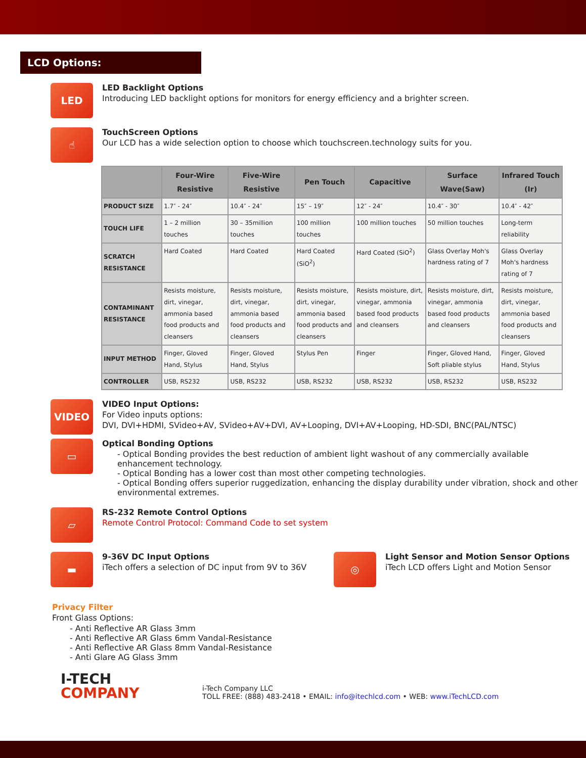LCD Options:
LED
LED Backlight Options
Introducing LED backlight options for monitors for energy efficiency and a brighter screen.
☝
TouchScreen Options
Our LCD has a wide selection option to choose which touchscreen.technology suits for you.
| | Four-Wire Resistive | Five-Wire Resistive | Pen Touch | Capacitive | Surface Wave(Saw) | Infrared Touch (Ir) |
| --- | --- | --- | --- | --- | --- | --- |
| PRODUCT SIZE | 1.7″ - 24″ | 10.4″ - 24″ | 15″ – 19″ | 12″ - 24″ | 10.4″ - 30″ | 10.4″ - 42″ |
| TOUCH LIFE | 1 – 2 million touches | 30 – 35million touches | 100 million touches | 100 million touches | 50 million touches | Long-term reliability |
| SCRATCH RESISTANCE | Hard Coated | Hard Coated | Hard Coated (SiO<sup>2</sup>) | Hard Coated (SiO<sup>2</sup>) | Glass Overlay Moh's hardness rating of 7 | Glass Overlay Moh's hardness rating of 7 |
| CONTAMINANT RESISTANCE | Resists moisture, dirt, vinegar, ammonia based food products and cleansers | Resists moisture, dirt, vinegar, ammonia based food products and cleansers | Resists moisture, dirt, vinegar, ammonia based food products and cleansers | Resists moisture, dirt, vinegar, ammonia based food products and cleansers | Resists moisture, dirt, vinegar, ammonia based food products and cleansers | Resists moisture, dirt, vinegar, ammonia based food products and cleansers |
| INPUT METHOD | Finger, Gloved Hand, Stylus | Finger, Gloved Hand, Stylus | Stylus Pen | Finger | Finger, Gloved Hand, Soft pliable stylus | Finger, Gloved Hand, Stylus |
| CONTROLLER | USB, RS232 | USB, RS232 | USB, RS232 | USB, RS232 | USB, RS232 | USB, RS232 |
VIDEO
VIDEO Input Options:
For Video inputs options:
DVI, DVI+HDMI, SVideo+AV, SVideo+AV+DVI, AV+Looping, DVI+AV+Looping, HD-SDI, BNC(PAL/NTSC)
▭
Optical Bonding Options
- Optical Bonding provides the best reduction of ambient light washout of any commercially available enhancement technology.
- Optical Bonding has a lower cost than most other competing technologies.
- Optical Bonding offers superior ruggedization, enhancing the display durability under vibration, shock and other environmental extremes.
▱
RS-232 Remote Control Options
Remote Control Protocol: Command Code to set system
▬
9-36V DC Input Options
iTech offers a selection of DC input from 9V to 36V
◎
Light Sensor and Motion Sensor Options
iTech LCD offers Light and Motion Sensor
Privacy Filter
Front Glass Options:
- Anti Reflective AR Glass 3mm
- Anti Reflective AR Glass 6mm Vandal-Resistance
- Anti Reflective AR Glass 8mm Vandal-Resistance
- Anti Glare AG Glass 3mm
I-TECH
COMPANY
i-Tech Company LLC
TOLL FREE: (888) 483-2418 • EMAIL: info@itechlcd.com • WEB: www.iTechLCD.com